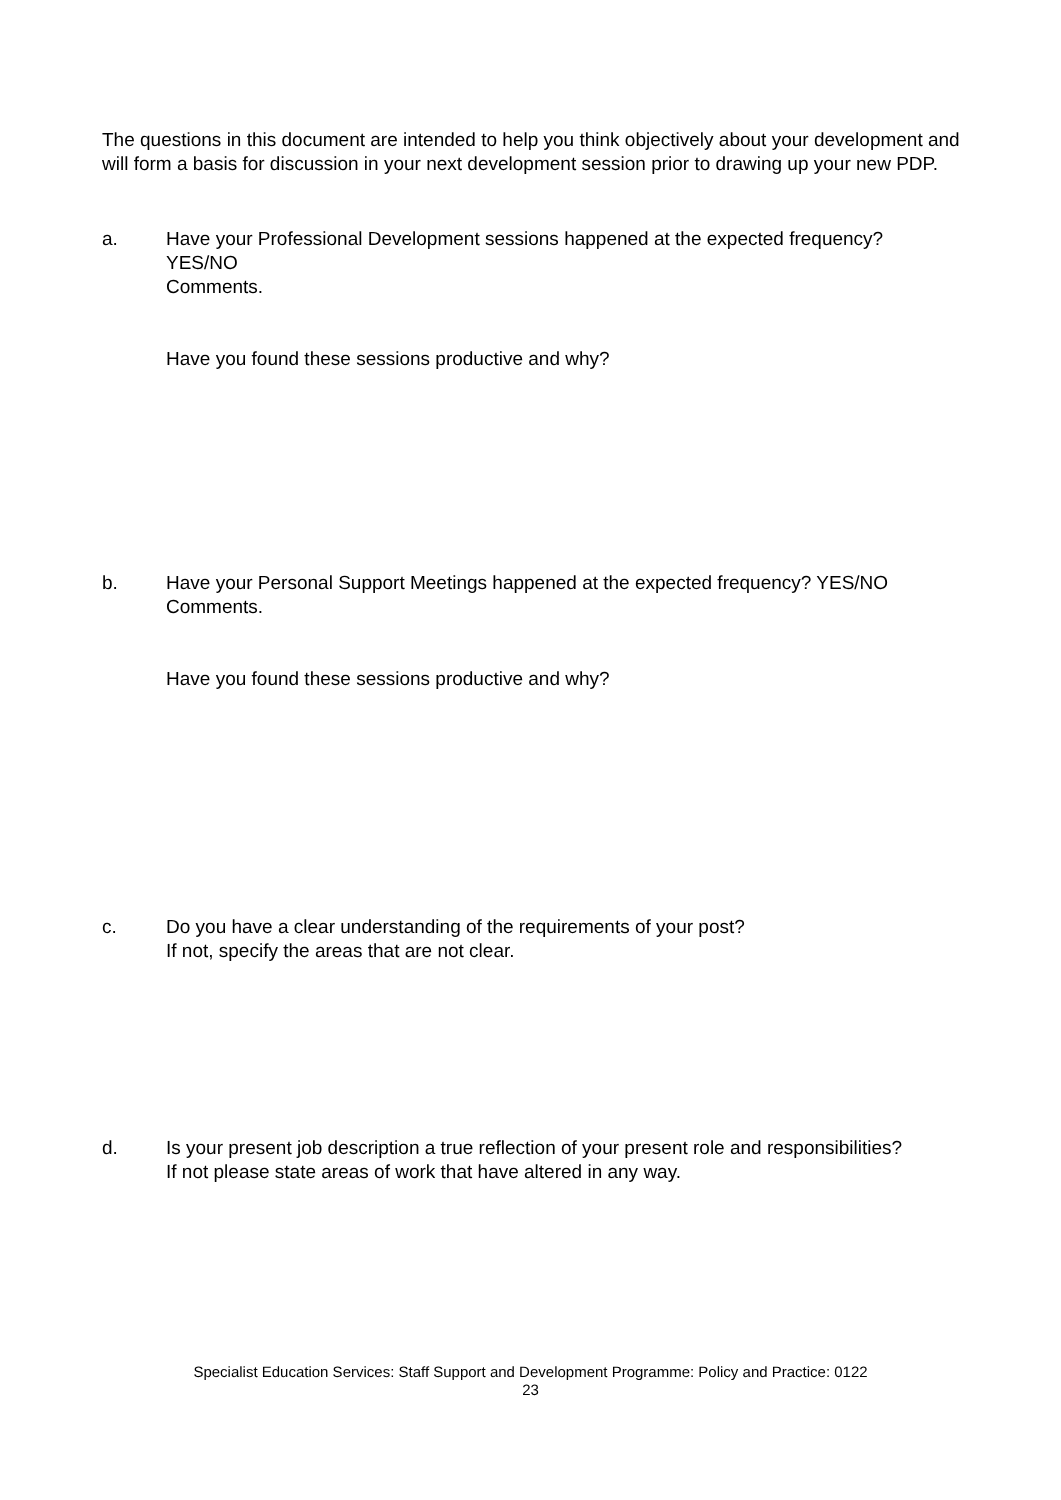The questions in this document are intended to help you think objectively about your development and will form a basis for discussion in your next development session prior to drawing up your new PDP.
a. Have your Professional Development sessions happened at the expected frequency? YES/NO
Comments.
Have you found these sessions productive and why?
b. Have your Personal Support Meetings happened at the expected frequency? YES/NO
Comments.
Have you found these sessions productive and why?
c. Do you have a clear understanding of the requirements of your post?
If not, specify the areas that are not clear.
d. Is your present job description a true reflection of your present role and responsibilities?
If not please state areas of work that have altered in any way.
Specialist Education Services: Staff Support and Development Programme: Policy and Practice: 0122
23